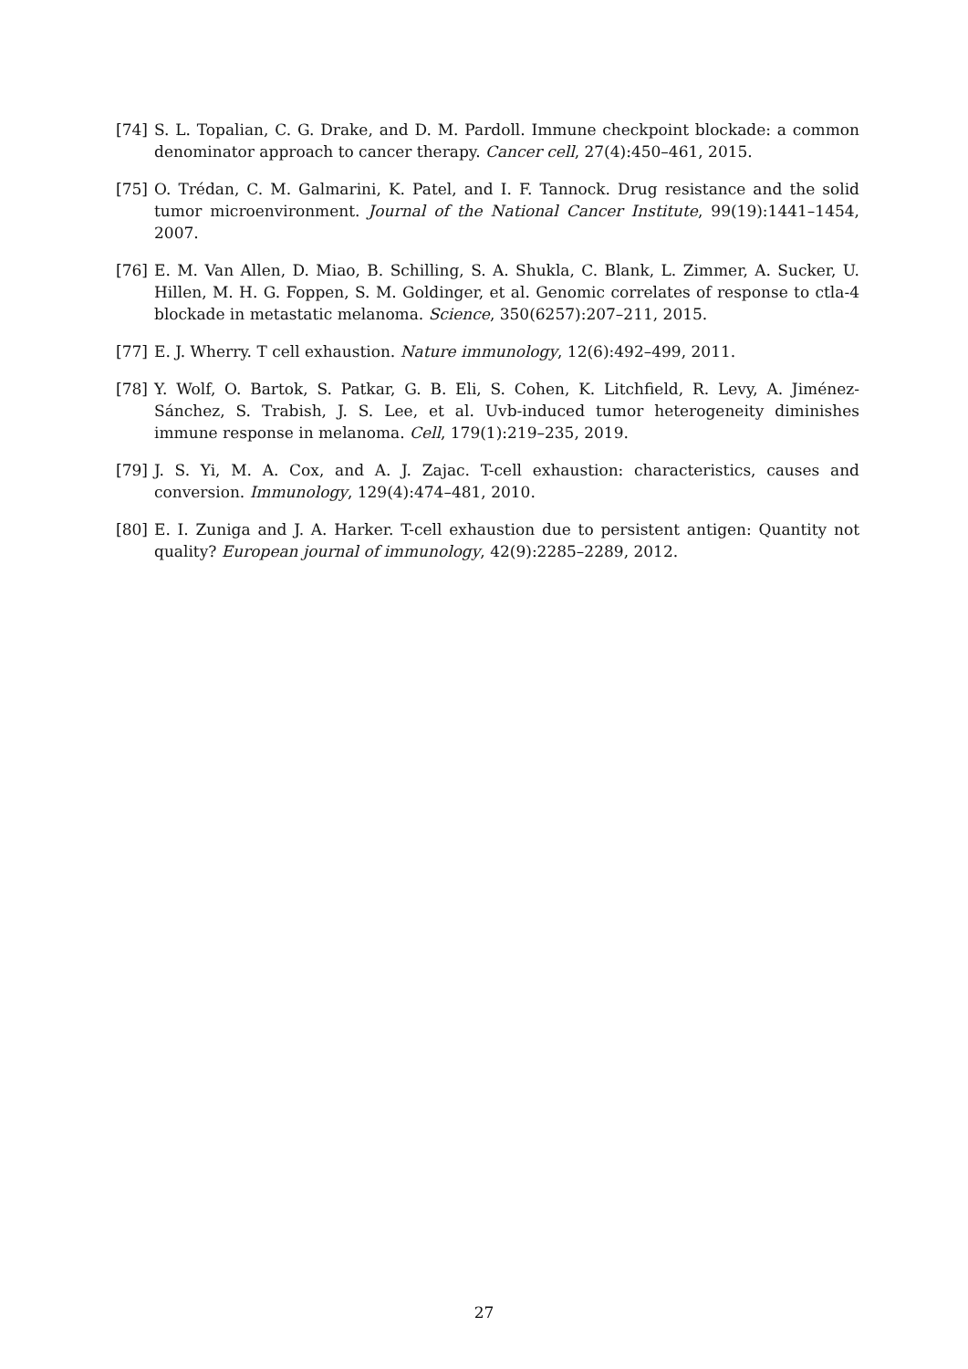[74] S. L. Topalian, C. G. Drake, and D. M. Pardoll. Immune checkpoint blockade: a common denominator approach to cancer therapy. Cancer cell, 27(4):450–461, 2015.
[75] O. Trédan, C. M. Galmarini, K. Patel, and I. F. Tannock. Drug resistance and the solid tumor microenvironment. Journal of the National Cancer Institute, 99(19):1441–1454, 2007.
[76] E. M. Van Allen, D. Miao, B. Schilling, S. A. Shukla, C. Blank, L. Zimmer, A. Sucker, U. Hillen, M. H. G. Foppen, S. M. Goldinger, et al. Genomic correlates of response to ctla-4 blockade in metastatic melanoma. Science, 350(6257):207–211, 2015.
[77] E. J. Wherry. T cell exhaustion. Nature immunology, 12(6):492–499, 2011.
[78] Y. Wolf, O. Bartok, S. Patkar, G. B. Eli, S. Cohen, K. Litchfield, R. Levy, A. Jiménez-Sánchez, S. Trabish, J. S. Lee, et al. Uvb-induced tumor heterogeneity diminishes immune response in melanoma. Cell, 179(1):219–235, 2019.
[79] J. S. Yi, M. A. Cox, and A. J. Zajac. T-cell exhaustion: characteristics, causes and conversion. Immunology, 129(4):474–481, 2010.
[80] E. I. Zuniga and J. A. Harker. T-cell exhaustion due to persistent antigen: Quantity not quality? European journal of immunology, 42(9):2285–2289, 2012.
27